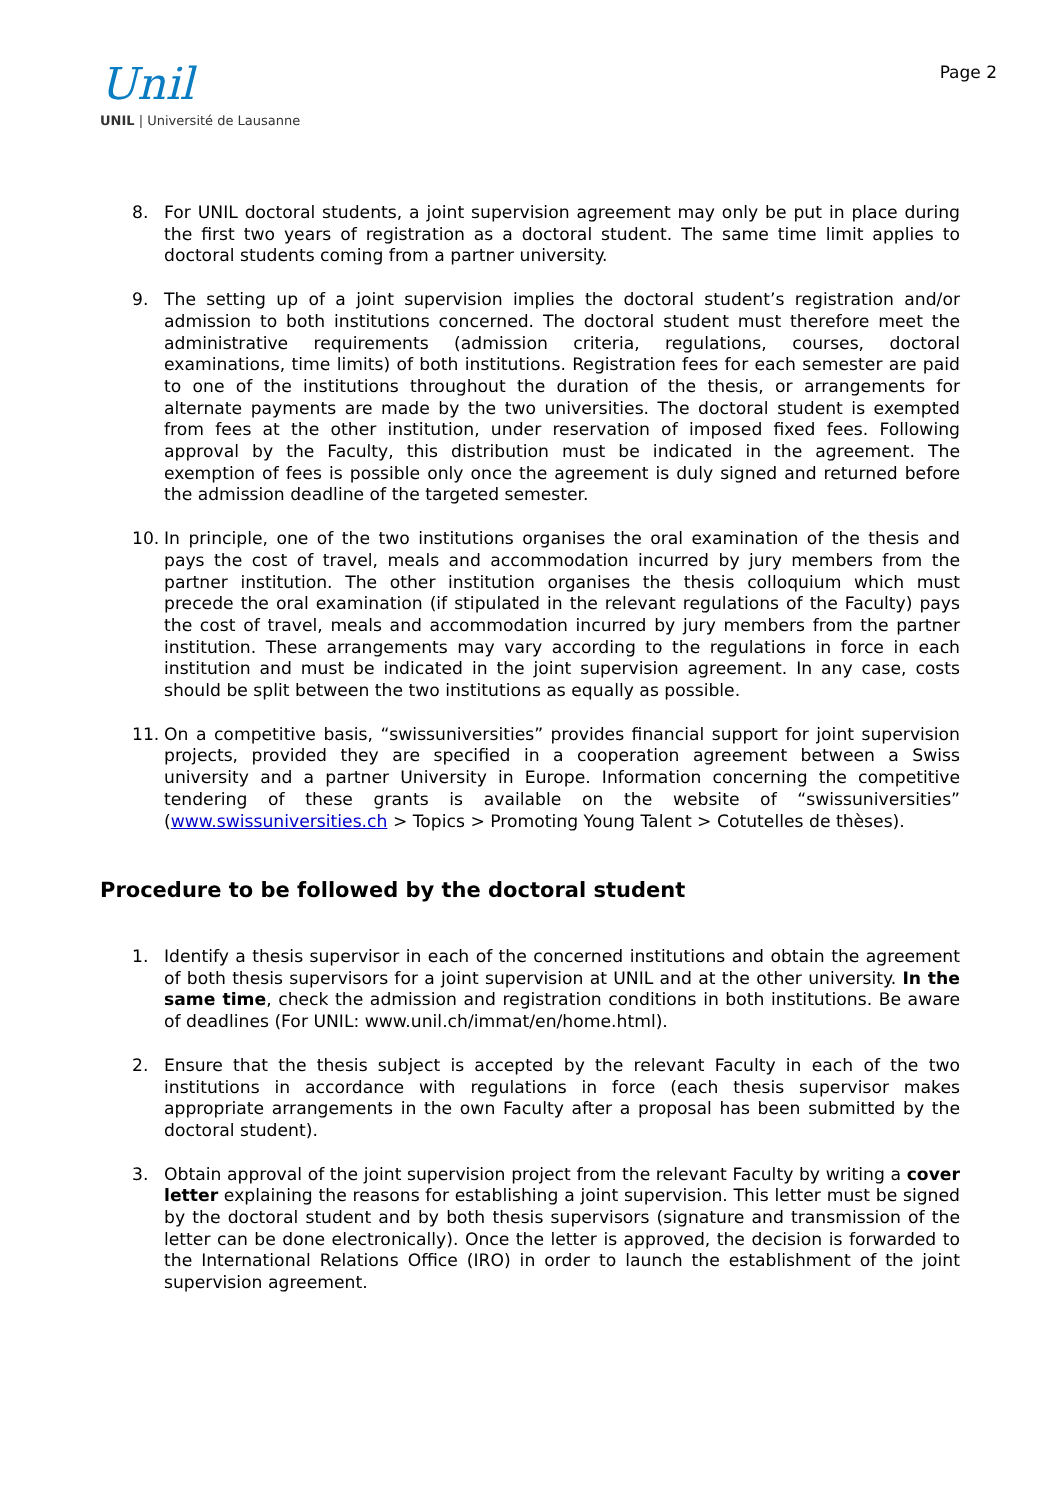Unil
UNIL | Université de Lausanne
Page 2
8. For UNIL doctoral students, a joint supervision agreement may only be put in place during the first two years of registration as a doctoral student. The same time limit applies to doctoral students coming from a partner university.
9. The setting up of a joint supervision implies the doctoral student’s registration and/or admission to both institutions concerned. The doctoral student must therefore meet the administrative requirements (admission criteria, regulations, courses, doctoral examinations, time limits) of both institutions. Registration fees for each semester are paid to one of the institutions throughout the duration of the thesis, or arrangements for alternate payments are made by the two universities. The doctoral student is exempted from fees at the other institution, under reservation of imposed fixed fees. Following approval by the Faculty, this distribution must be indicated in the agreement. The exemption of fees is possible only once the agreement is duly signed and returned before the admission deadline of the targeted semester.
10. In principle, one of the two institutions organises the oral examination of the thesis and pays the cost of travel, meals and accommodation incurred by jury members from the partner institution. The other institution organises the thesis colloquium which must precede the oral examination (if stipulated in the relevant regulations of the Faculty) pays the cost of travel, meals and accommodation incurred by jury members from the partner institution. These arrangements may vary according to the regulations in force in each institution and must be indicated in the joint supervision agreement. In any case, costs should be split between the two institutions as equally as possible.
11. On a competitive basis, “swissuniversities” provides financial support for joint supervision projects, provided they are specified in a cooperation agreement between a Swiss university and a partner University in Europe. Information concerning the competitive tendering of these grants is available on the website of “swissuniversities” (www.swissuniversities.ch > Topics > Promoting Young Talent > Cotutelles de thèses).
Procedure to be followed by the doctoral student
1. Identify a thesis supervisor in each of the concerned institutions and obtain the agreement of both thesis supervisors for a joint supervision at UNIL and at the other university. In the same time, check the admission and registration conditions in both institutions. Be aware of deadlines (For UNIL: www.unil.ch/immat/en/home.html).
2. Ensure that the thesis subject is accepted by the relevant Faculty in each of the two institutions in accordance with regulations in force (each thesis supervisor makes appropriate arrangements in the own Faculty after a proposal has been submitted by the doctoral student).
3. Obtain approval of the joint supervision project from the relevant Faculty by writing a cover letter explaining the reasons for establishing a joint supervision. This letter must be signed by the doctoral student and by both thesis supervisors (signature and transmission of the letter can be done electronically). Once the letter is approved, the decision is forwarded to the International Relations Office (IRO) in order to launch the establishment of the joint supervision agreement.